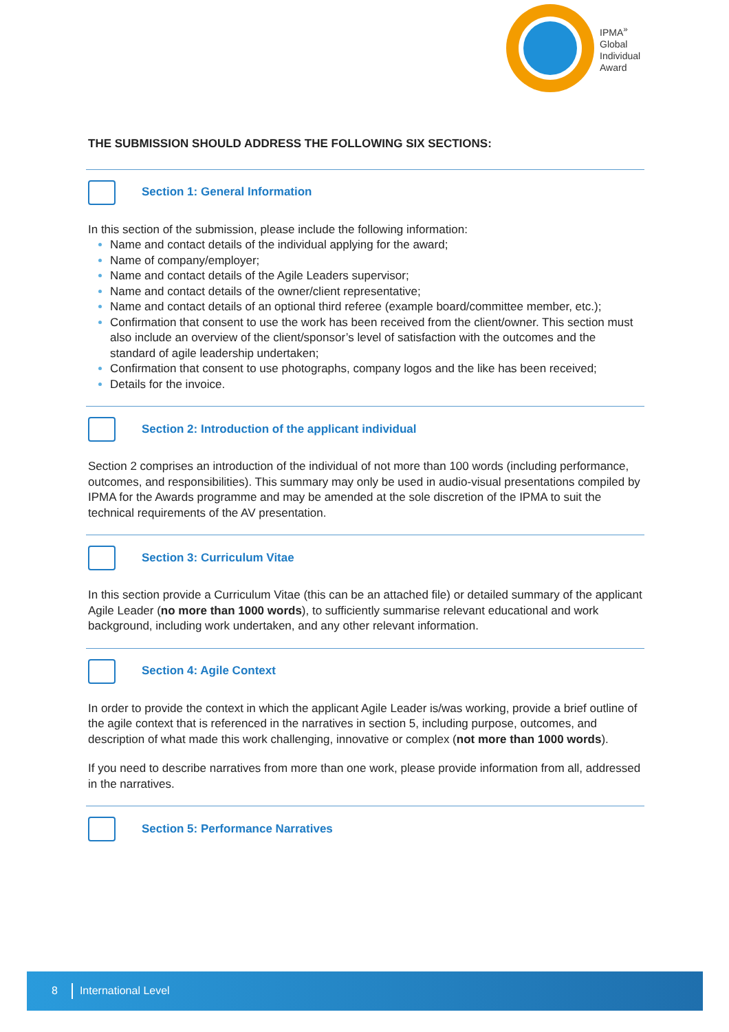IPMA<sup>»</sup>
Global
Individual
Award
THE SUBMISSION SHOULD ADDRESS THE FOLLOWING SIX SECTIONS:
Section 1: General Information
In this section of the submission, please include the following information:
Name and contact details of the individual applying for the award;
Name of company/employer;
Name and contact details of the Agile Leaders supervisor;
Name and contact details of the owner/client representative;
Name and contact details of an optional third referee (example board/committee member, etc.);
Confirmation that consent to use the work has been received from the client/owner. This section must also include an overview of the client/sponsor’s level of satisfaction with the outcomes and the standard of agile leadership undertaken;
Confirmation that consent to use photographs, company logos and the like has been received;
Details for the invoice.
Section 2: Introduction of the applicant individual
Section 2 comprises an introduction of the individual of not more than 100 words (including performance, outcomes, and responsibilities). This summary may only be used in audio-visual presentations compiled by IPMA for the Awards programme and may be amended at the sole discretion of the IPMA to suit the technical requirements of the AV presentation.
Section 3: Curriculum Vitae
In this section provide a Curriculum Vitae (this can be an attached file) or detailed summary of the applicant Agile Leader (no more than 1000 words), to sufficiently summarise relevant educational and work background, including work undertaken, and any other relevant information.
Section 4: Agile Context
In order to provide the context in which the applicant Agile Leader is/was working, provide a brief outline of the agile context that is referenced in the narratives in section 5, including purpose, outcomes, and description of what made this work challenging, innovative or complex (not more than 1000 words).
If you need to describe narratives from more than one work, please provide information from all, addressed in the narratives.
Section 5: Performance Narratives
8 International Level